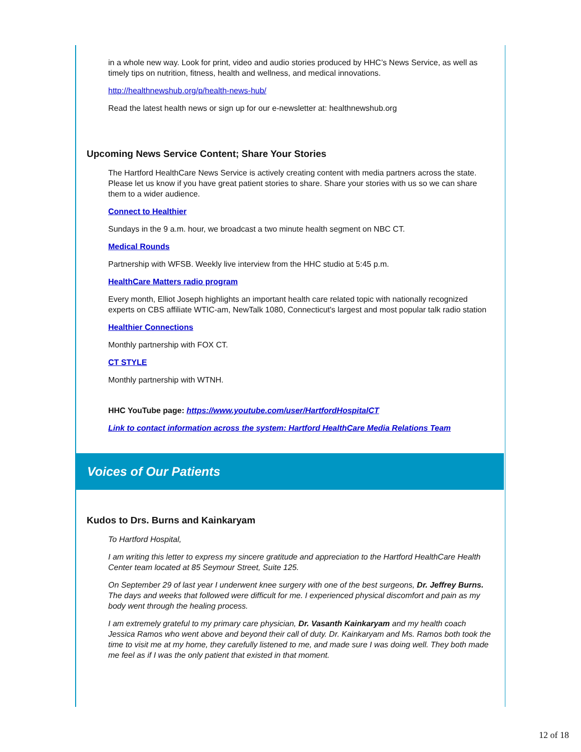in a whole new way. Look for print, video and audio stories produced by HHC’s News Service, as well as timely tips on nutrition, fitness, health and wellness, and medical innovations.
http://healthnewshub.org/p/health-news-hub/
Read the latest health news or sign up for our e-newsletter at: healthnewshub.org
Upcoming News Service Content; Share Your Stories
The Hartford HealthCare News Service is actively creating content with media partners across the state. Please let us know if you have great patient stories to share. Share your stories with us so we can share them to a wider audience.
Connect to Healthier
Sundays in the 9 a.m. hour, we broadcast a two minute health segment on NBC CT.
Medical Rounds
Partnership with WFSB. Weekly live interview from the HHC studio at 5:45 p.m.
HealthCare Matters radio program
Every month, Elliot Joseph highlights an important health care related topic with nationally recognized experts on CBS affiliate WTIC-am, NewTalk 1080, Connecticut's largest and most popular talk radio station
Healthier Connections
Monthly partnership with FOX CT.
CT STYLE
Monthly partnership with WTNH.
HHC YouTube page: https://www.youtube.com/user/HartfordHospitalCT
Link to contact information across the system: Hartford HealthCare Media Relations Team
Voices of Our Patients
Kudos to Drs. Burns and Kainkaryam
To Hartford Hospital,
I am writing this letter to express my sincere gratitude and appreciation to the Hartford HealthCare Health Center team located at 85 Seymour Street, Suite 125.
On September 29 of last year I underwent knee surgery with one of the best surgeons, Dr. Jeffrey Burns. The days and weeks that followed were difficult for me. I experienced physical discomfort and pain as my body went through the healing process.
I am extremely grateful to my primary care physician, Dr. Vasanth Kainkaryam and my health coach Jessica Ramos who went above and beyond their call of duty. Dr. Kainkaryam and Ms. Ramos both took the time to visit me at my home, they carefully listened to me, and made sure I was doing well. They both made me feel as if I was the only patient that existed in that moment.
12 of 18